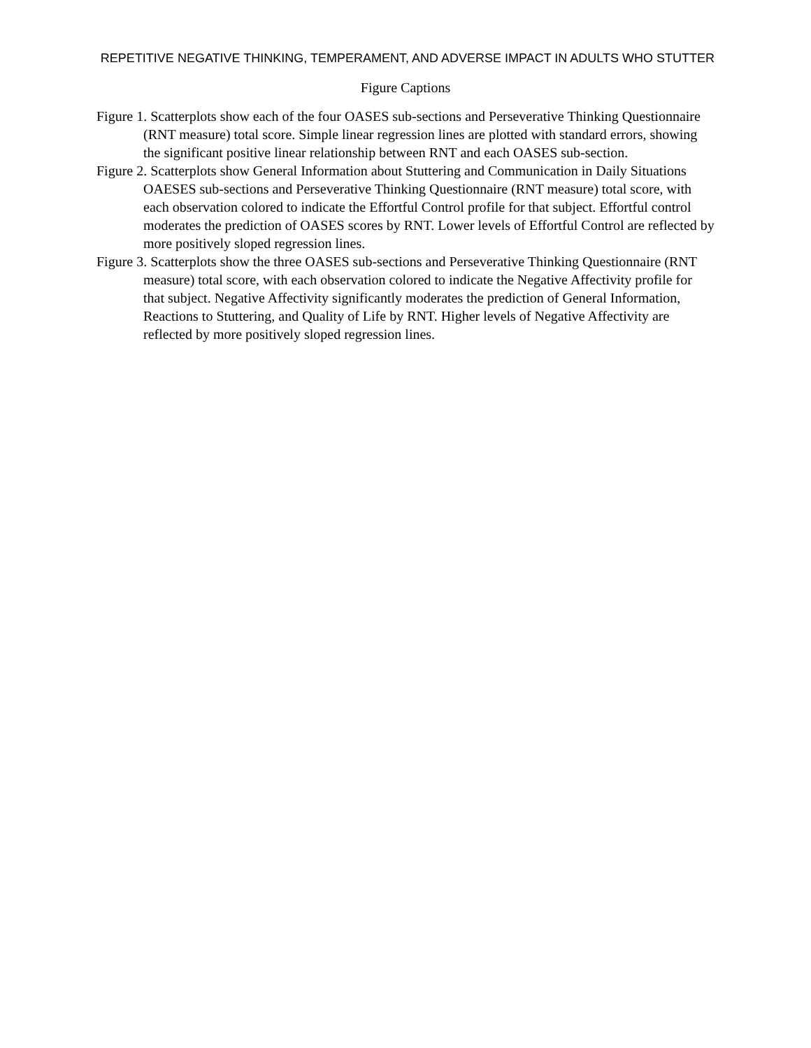REPETITIVE NEGATIVE THINKING, TEMPERAMENT, AND ADVERSE IMPACT IN ADULTS WHO STUTTER
Figure Captions
Figure 1. Scatterplots show each of the four OASES sub-sections and Perseverative Thinking Questionnaire (RNT measure) total score. Simple linear regression lines are plotted with standard errors, showing the significant positive linear relationship between RNT and each OASES sub-section.
Figure 2. Scatterplots show General Information about Stuttering and Communication in Daily Situations OAESES sub-sections and Perseverative Thinking Questionnaire (RNT measure) total score, with each observation colored to indicate the Effortful Control profile for that subject. Effortful control moderates the prediction of OASES scores by RNT. Lower levels of Effortful Control are reflected by more positively sloped regression lines.
Figure 3. Scatterplots show the three OASES sub-sections and Perseverative Thinking Questionnaire (RNT measure) total score, with each observation colored to indicate the Negative Affectivity profile for that subject. Negative Affectivity significantly moderates the prediction of General Information, Reactions to Stuttering, and Quality of Life by RNT. Higher levels of Negative Affectivity are reflected by more positively sloped regression lines.